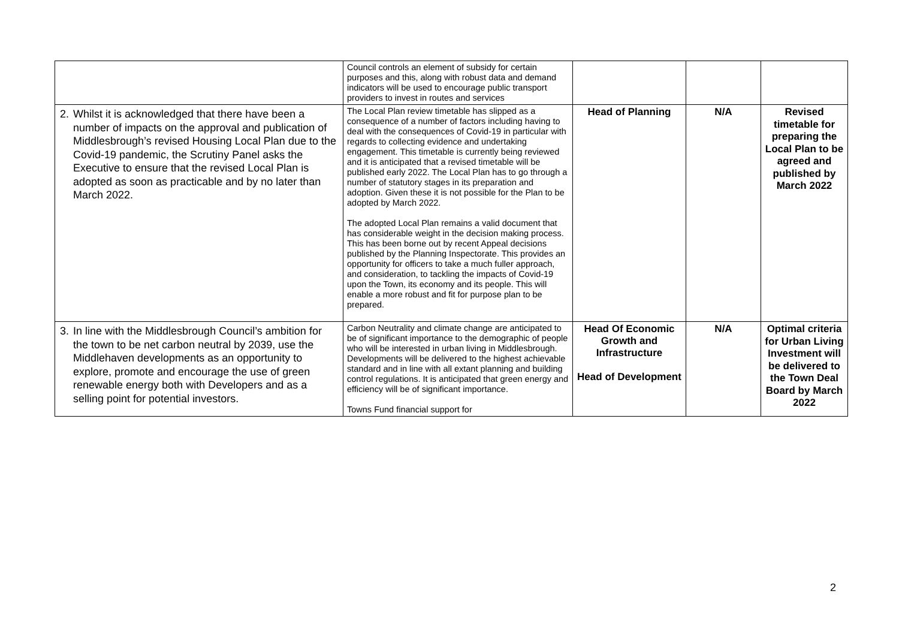| | Council controls an element of subsidy for certain purposes and this, along with robust data and demand indicators will be used to encourage public transport providers to invest in routes and services | | | |
| 2. Whilst it is acknowledged that there have been a number of impacts on the approval and publication of Middlesbrough’s revised Housing Local Plan due to the Covid-19 pandemic, the Scrutiny Panel asks the Executive to ensure that the revised Local Plan is adopted as soon as practicable and by no later than March 2022. | The Local Plan review timetable has slipped as a consequence of a number of factors including having to deal with the consequences of Covid-19 in particular with regards to collecting evidence and undertaking engagement. This timetable is currently being reviewed and it is anticipated that a revised timetable will be published early 2022. The Local Plan has to go through a number of statutory stages in its preparation and adoption. Given these it is not possible for the Plan to be adopted by March 2022. The adopted Local Plan remains a valid document that has considerable weight in the decision making process. This has been borne out by recent Appeal decisions published by the Planning Inspectorate. This provides an opportunity for officers to take a much fuller approach, and consideration, to tackling the impacts of Covid-19 upon the Town, its economy and its people. This will enable a more robust and fit for purpose plan to be prepared. | Head of Planning | N/A | Revised timetable for preparing the Local Plan to be agreed and published by March 2022 |
| 3. In line with the Middlesbrough Council’s ambition for the town to be net carbon neutral by 2039, use the Middlehaven developments as an opportunity to explore, promote and encourage the use of green renewable energy both with Developers and as a selling point for potential investors. | Carbon Neutrality and climate change are anticipated to be of significant importance to the demographic of people who will be interested in urban living in Middlesbrough. Developments will be delivered to the highest achievable standard and in line with all extant planning and building control regulations. It is anticipated that green energy and efficiency will be of significant importance. Towns Fund financial support for | Head Of Economic Growth and Infrastructure Head of Development | N/A | Optimal criteria for Urban Living Investment will be delivered to the Town Deal Board by March 2022 |
2